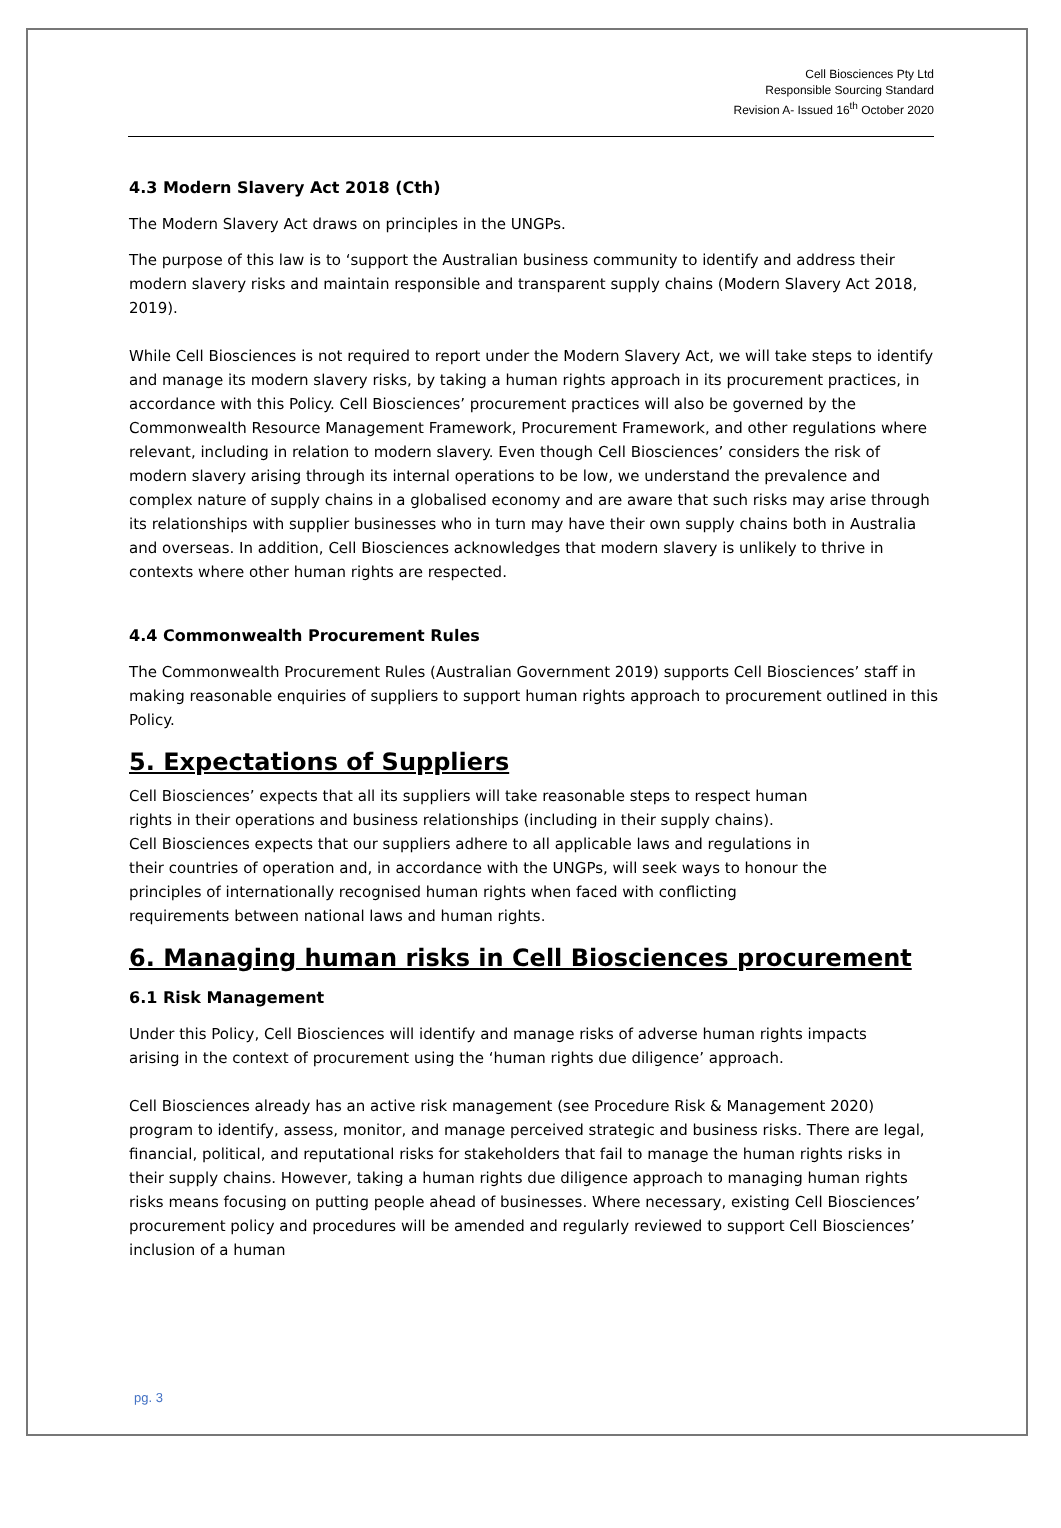Cell Biosciences Pty Ltd
Responsible Sourcing Standard
Revision A- Issued 16<sup>th</sup> October 2020
4.3 Modern Slavery Act 2018 (Cth)
The Modern Slavery Act draws on principles in the UNGPs.
The purpose of this law is to ‘support the Australian business community to identify and address their modern slavery risks and maintain responsible and transparent supply chains (Modern Slavery Act 2018, 2019).
While Cell Biosciences is not required to report under the Modern Slavery Act, we will take steps to identify and manage its modern slavery risks, by taking a human rights approach in its procurement practices, in accordance with this Policy. Cell Biosciences’ procurement practices will also be governed by the Commonwealth Resource Management Framework, Procurement Framework, and other regulations where relevant, including in relation to modern slavery. Even though Cell Biosciences’ considers the risk of modern slavery arising through its internal operations to be low, we understand the prevalence and complex nature of supply chains in a globalised economy and are aware that such risks may arise through its relationships with supplier businesses who in turn may have their own supply chains both in Australia and overseas. In addition, Cell Biosciences acknowledges that modern slavery is unlikely to thrive in contexts where other human rights are respected.
4.4 Commonwealth Procurement Rules
The Commonwealth Procurement Rules (Australian Government 2019) supports Cell Biosciences’ staff in making reasonable enquiries of suppliers to support human rights approach to procurement outlined in this Policy.
5. Expectations of Suppliers
Cell Biosciences’ expects that all its suppliers will take reasonable steps to respect human rights in their operations and business relationships (including in their supply chains).
Cell Biosciences expects that our suppliers adhere to all applicable laws and regulations in their countries of operation and, in accordance with the UNGPs, will seek ways to honour the principles of internationally recognised human rights when faced with conflicting requirements between national laws and human rights.
6. Managing human risks in Cell Biosciences procurement
6.1 Risk Management
Under this Policy, Cell Biosciences will identify and manage risks of adverse human rights impacts arising in the context of procurement using the ‘human rights due diligence’ approach.
Cell Biosciences already has an active risk management (see Procedure Risk & Management 2020) program to identify, assess, monitor, and manage perceived strategic and business risks. There are legal, financial, political, and reputational risks for stakeholders that fail to manage the human rights risks in their supply chains. However, taking a human rights due diligence approach to managing human rights risks means focusing on putting people ahead of businesses. Where necessary, existing Cell Biosciences’ procurement policy and procedures will be amended and regularly reviewed to support Cell Biosciences’ inclusion of a human
pg. 3